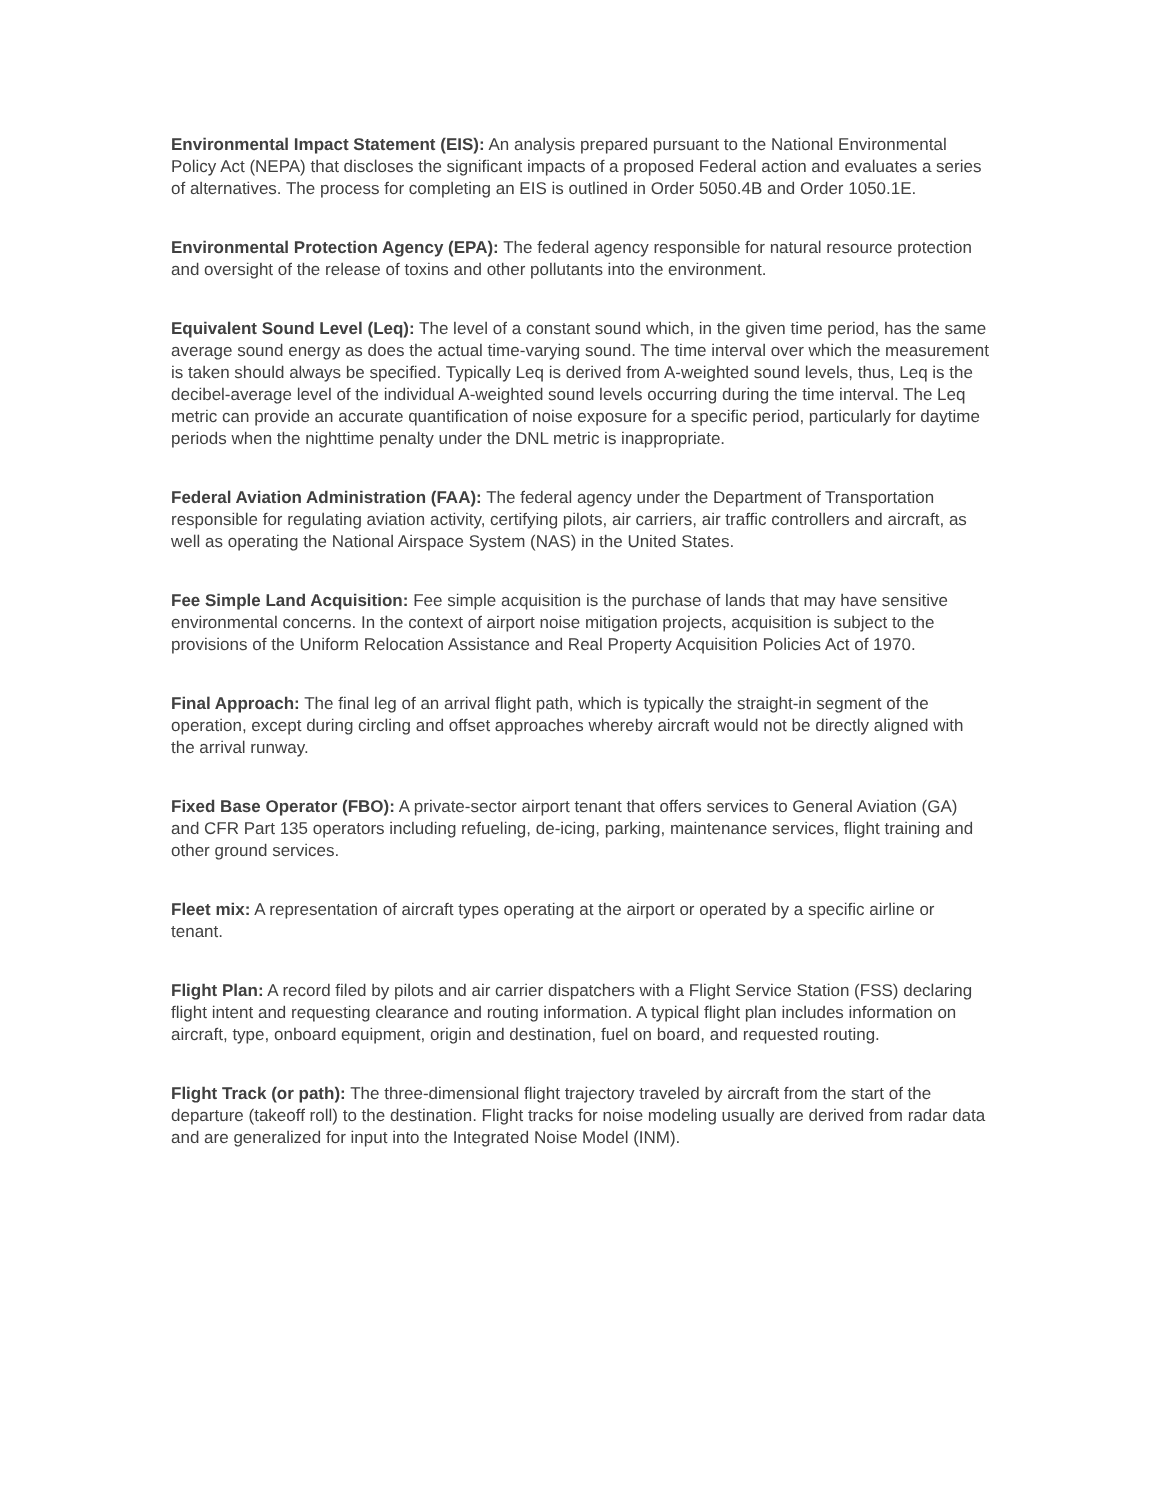Environmental Impact Statement (EIS): An analysis prepared pursuant to the National Environmental Policy Act (NEPA) that discloses the significant impacts of a proposed Federal action and evaluates a series of alternatives. The process for completing an EIS is outlined in Order 5050.4B and Order 1050.1E.
Environmental Protection Agency (EPA): The federal agency responsible for natural resource protection and oversight of the release of toxins and other pollutants into the environment.
Equivalent Sound Level (Leq): The level of a constant sound which, in the given time period, has the same average sound energy as does the actual time-varying sound. The time interval over which the measurement is taken should always be specified. Typically Leq is derived from A-weighted sound levels, thus, Leq is the decibel-average level of the individual A-weighted sound levels occurring during the time interval. The Leq metric can provide an accurate quantification of noise exposure for a specific period, particularly for daytime periods when the nighttime penalty under the DNL metric is inappropriate.
Federal Aviation Administration (FAA): The federal agency under the Department of Transportation responsible for regulating aviation activity, certifying pilots, air carriers, air traffic controllers and aircraft, as well as operating the National Airspace System (NAS) in the United States.
Fee Simple Land Acquisition: Fee simple acquisition is the purchase of lands that may have sensitive environmental concerns. In the context of airport noise mitigation projects, acquisition is subject to the provisions of the Uniform Relocation Assistance and Real Property Acquisition Policies Act of 1970.
Final Approach: The final leg of an arrival flight path, which is typically the straight-in segment of the operation, except during circling and offset approaches whereby aircraft would not be directly aligned with the arrival runway.
Fixed Base Operator (FBO): A private-sector airport tenant that offers services to General Aviation (GA) and CFR Part 135 operators including refueling, de-icing, parking, maintenance services, flight training and other ground services.
Fleet mix: A representation of aircraft types operating at the airport or operated by a specific airline or tenant.
Flight Plan: A record filed by pilots and air carrier dispatchers with a Flight Service Station (FSS) declaring flight intent and requesting clearance and routing information. A typical flight plan includes information on aircraft, type, onboard equipment, origin and destination, fuel on board, and requested routing.
Flight Track (or path): The three-dimensional flight trajectory traveled by aircraft from the start of the departure (takeoff roll) to the destination. Flight tracks for noise modeling usually are derived from radar data and are generalized for input into the Integrated Noise Model (INM).